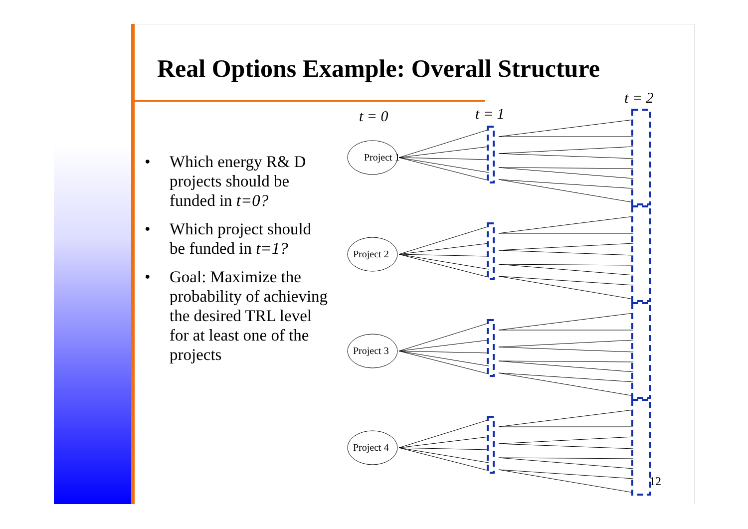Real Options Example: Overall Structure
• Which energy R& D projects should be funded in t=0?
• Which project should be funded in t=1?
• Goal: Maximize the probability of achieving the desired TRL level for at least one of the projects
t = 0
t = 1
t = 2
Project 1
Project 2
Project 3
Project 4
12